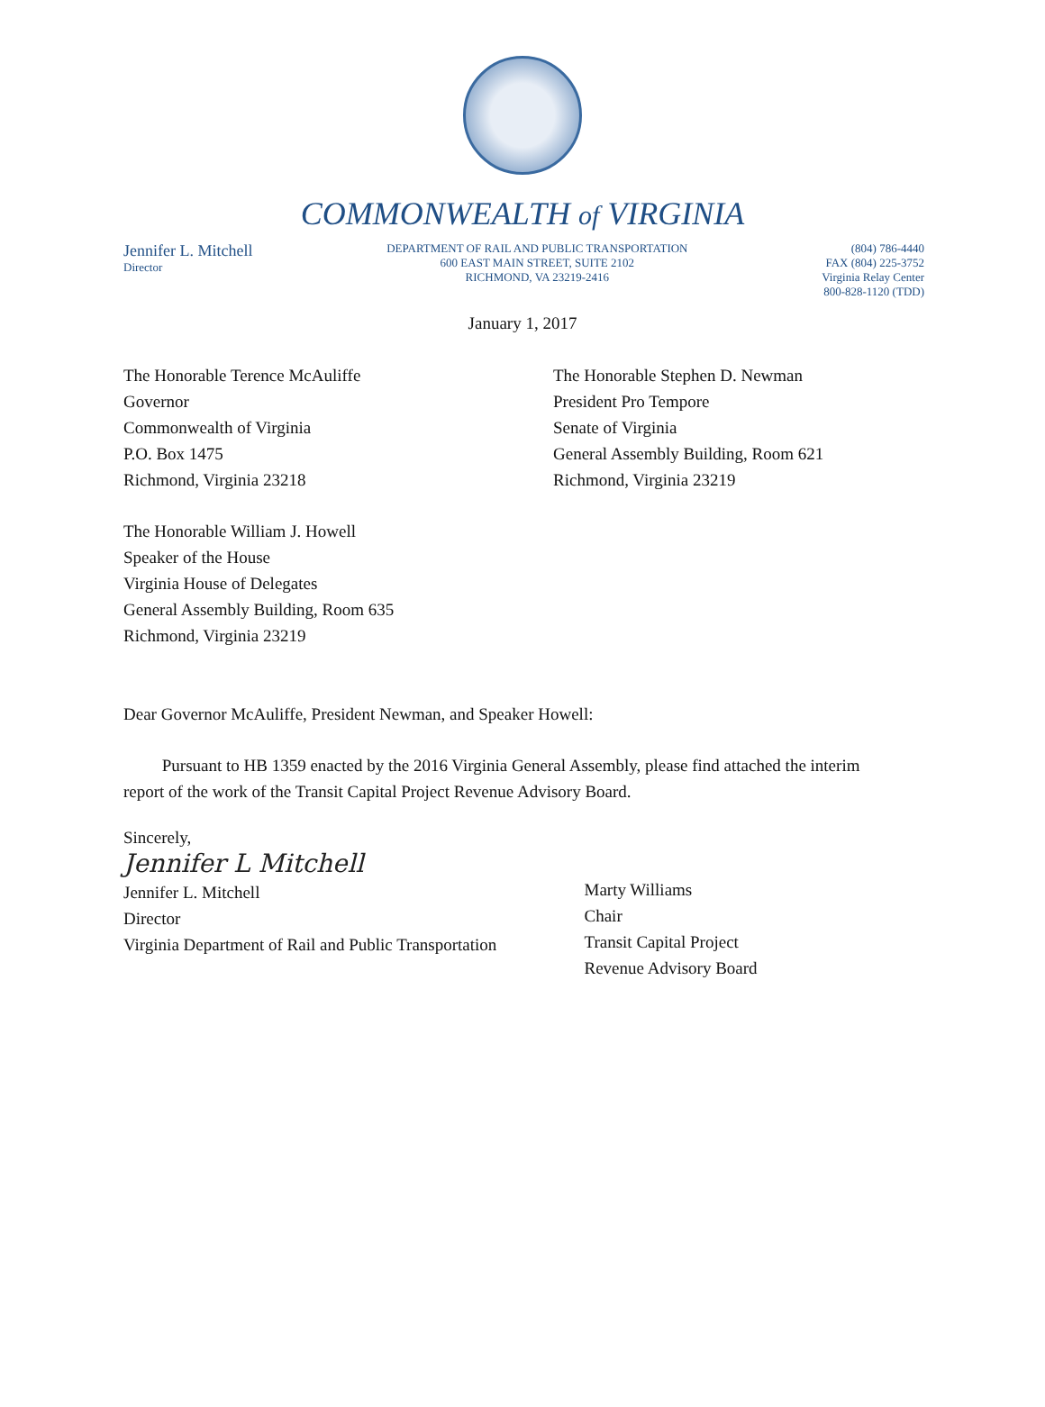COMMONWEALTH of VIRGINIA
Jennifer L. Mitchell
Director
DEPARTMENT OF RAIL AND PUBLIC TRANSPORTATION
600 EAST MAIN STREET, SUITE 2102
RICHMOND, VA 23219-2416
(804) 786-4440
FAX (804) 225-3752
Virginia Relay Center
800-828-1120 (TDD)
January 1, 2017
The Honorable Terence McAuliffe
Governor
Commonwealth of Virginia
P.O. Box 1475
Richmond, Virginia 23218
The Honorable Stephen D. Newman
President Pro Tempore
Senate of Virginia
General Assembly Building, Room 621
Richmond, Virginia 23219
The Honorable William J. Howell
Speaker of the House
Virginia House of Delegates
General Assembly Building, Room 635
Richmond, Virginia 23219
Dear Governor McAuliffe, President Newman, and Speaker Howell:
Pursuant to HB 1359 enacted by the 2016 Virginia General Assembly, please find attached the interim report of the work of the Transit Capital Project Revenue Advisory Board.
Sincerely,
Jennifer L Mitchell
Jennifer L. Mitchell
Director
Virginia Department of Rail and Public Transportation
Marty Williams
Chair
Transit Capital Project
Revenue Advisory Board